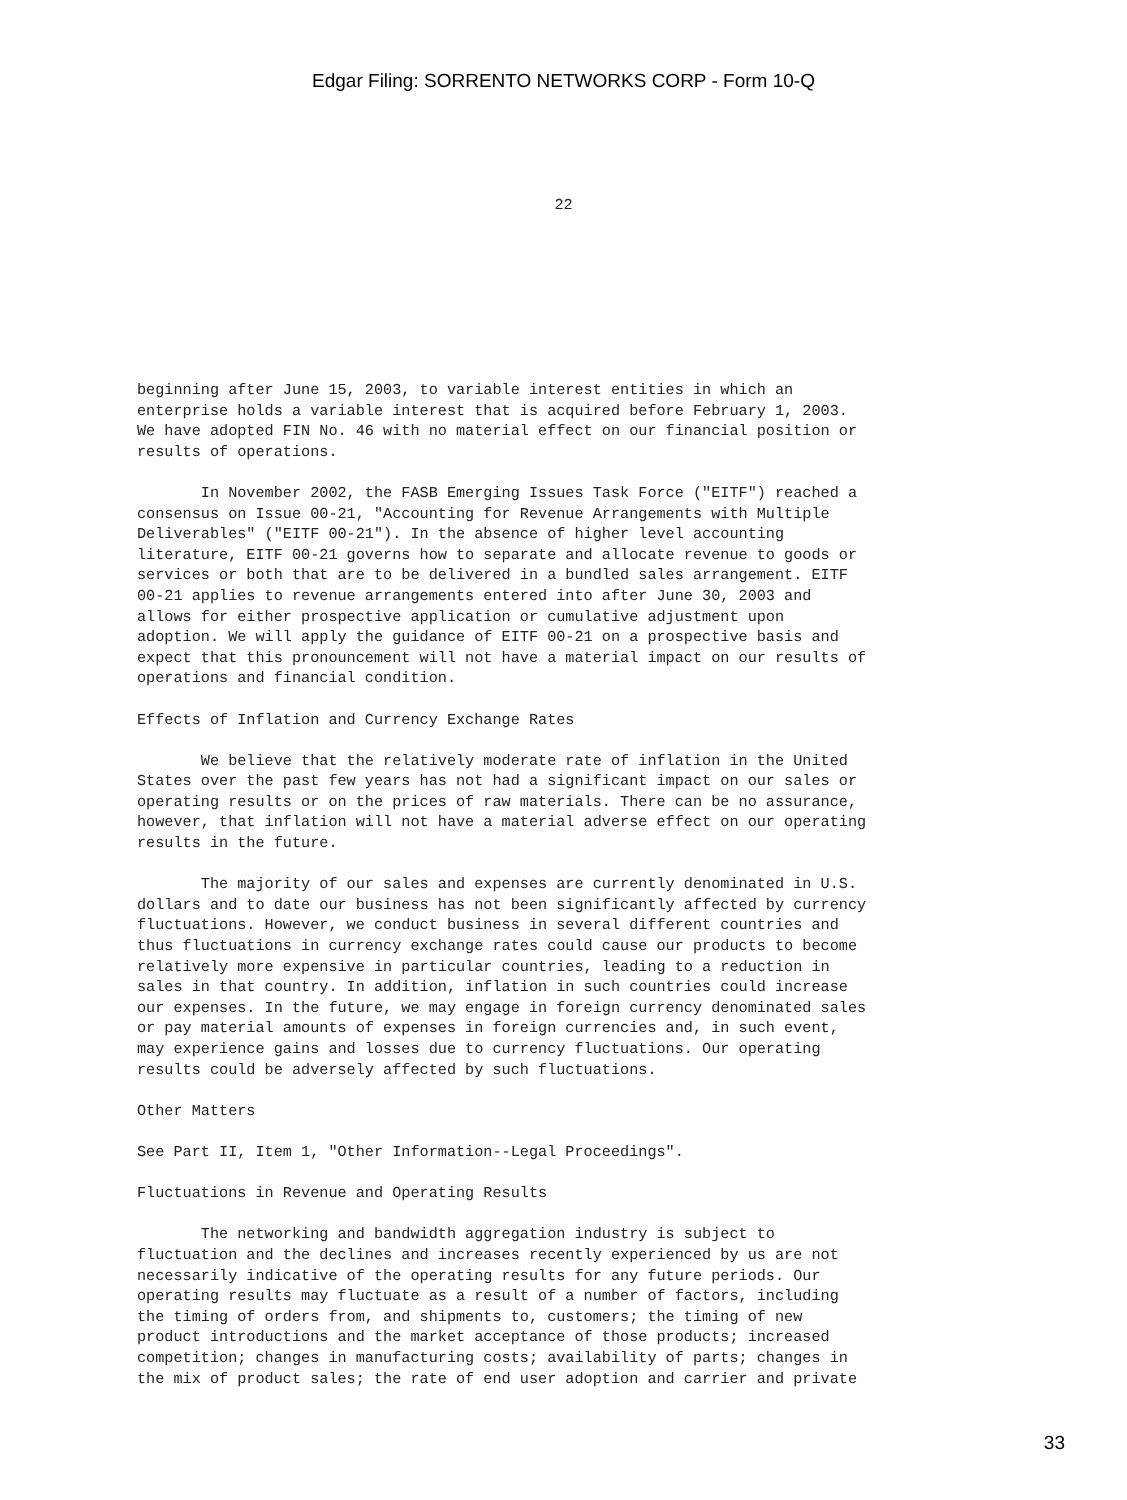Edgar Filing: SORRENTO NETWORKS CORP - Form 10-Q
22
beginning after June 15, 2003, to variable interest entities in which an
enterprise holds a variable interest that is acquired before February 1, 2003.
We have adopted FIN No. 46 with no material effect on our financial position or
results of operations.

       In November 2002, the FASB Emerging Issues Task Force ("EITF") reached a
consensus on Issue 00-21, "Accounting for Revenue Arrangements with Multiple
Deliverables" ("EITF 00-21"). In the absence of higher level accounting
literature, EITF 00-21 governs how to separate and allocate revenue to goods or
services or both that are to be delivered in a bundled sales arrangement. EITF
00-21 applies to revenue arrangements entered into after June 30, 2003 and
allows for either prospective application or cumulative adjustment upon
adoption. We will apply the guidance of EITF 00-21 on a prospective basis and
expect that this pronouncement will not have a material impact on our results of
operations and financial condition.

Effects of Inflation and Currency Exchange Rates

       We believe that the relatively moderate rate of inflation in the United
States over the past few years has not had a significant impact on our sales or
operating results or on the prices of raw materials. There can be no assurance,
however, that inflation will not have a material adverse effect on our operating
results in the future.

       The majority of our sales and expenses are currently denominated in U.S.
dollars and to date our business has not been significantly affected by currency
fluctuations. However, we conduct business in several different countries and
thus fluctuations in currency exchange rates could cause our products to become
relatively more expensive in particular countries, leading to a reduction in
sales in that country. In addition, inflation in such countries could increase
our expenses. In the future, we may engage in foreign currency denominated sales
or pay material amounts of expenses in foreign currencies and, in such event,
may experience gains and losses due to currency fluctuations. Our operating
results could be adversely affected by such fluctuations.

Other Matters

See Part II, Item 1, "Other Information--Legal Proceedings".

Fluctuations in Revenue and Operating Results

       The networking and bandwidth aggregation industry is subject to
fluctuation and the declines and increases recently experienced by us are not
necessarily indicative of the operating results for any future periods. Our
operating results may fluctuate as a result of a number of factors, including
the timing of orders from, and shipments to, customers; the timing of new
product introductions and the market acceptance of those products; increased
competition; changes in manufacturing costs; availability of parts; changes in
the mix of product sales; the rate of end user adoption and carrier and private
33